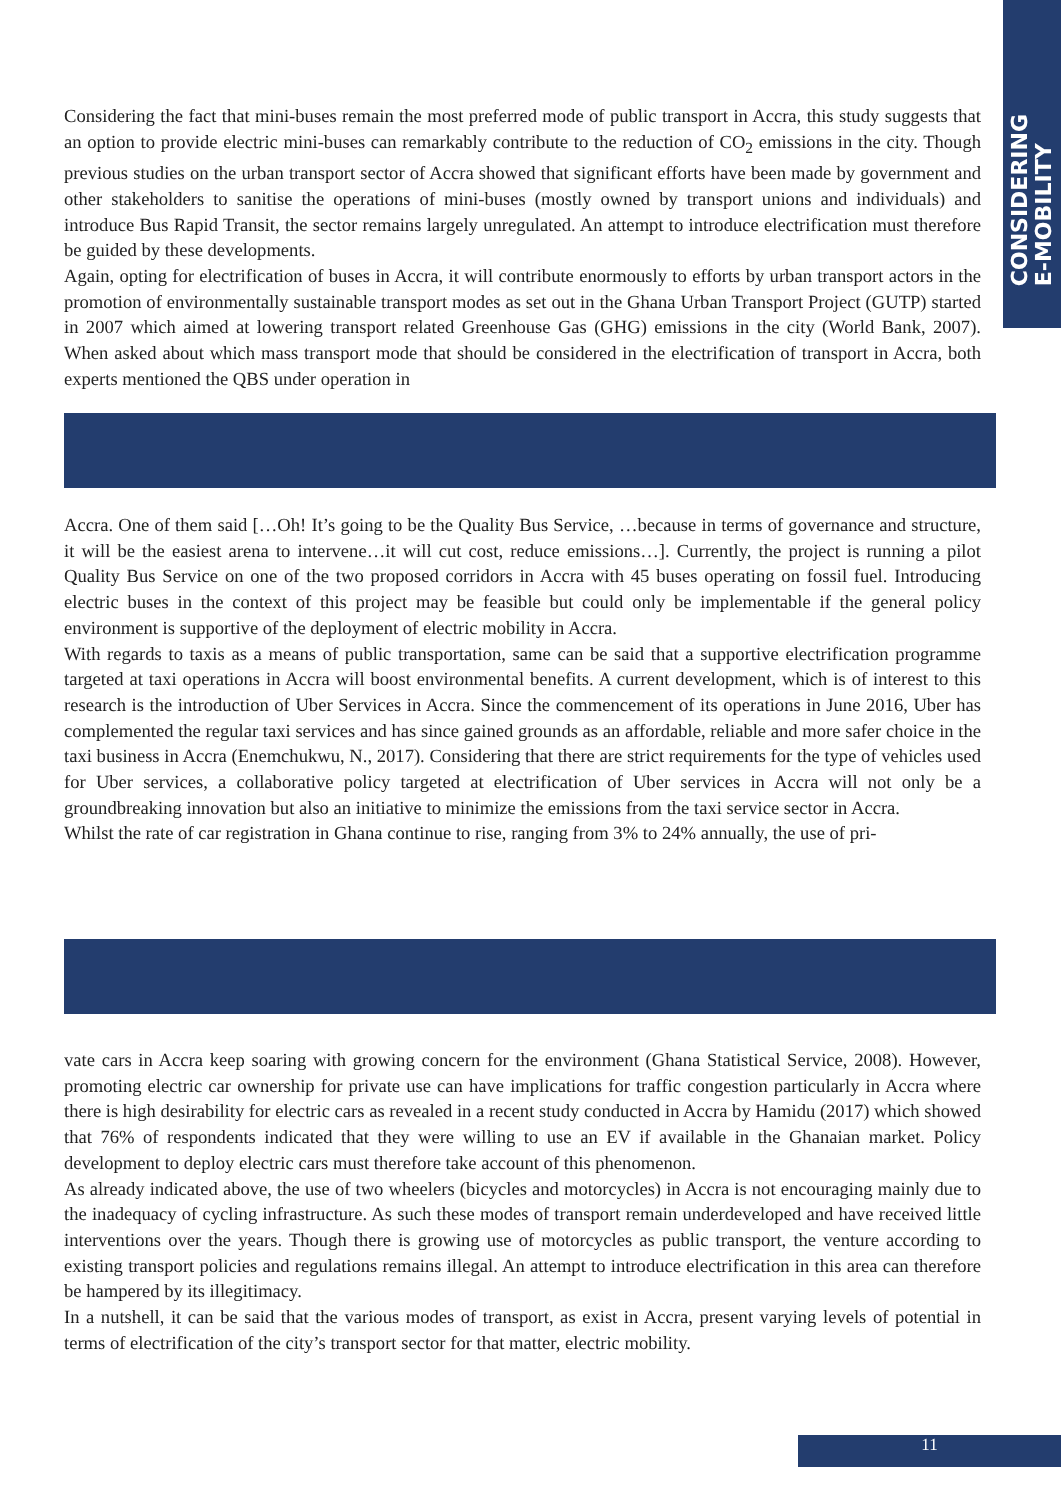CONSIDERING
E-MOBILITY
Considering the fact that mini-buses remain the most preferred mode of public transport in Accra, this study suggests that an option to provide electric mini-buses can remarkably contribute to the reduction of CO<sub>2</sub> emissions in the city. Though previous studies on the urban transport sector of Accra showed that significant efforts have been made by government and other stakeholders to sanitise the operations of mini-buses (mostly owned by transport unions and individuals) and introduce Bus Rapid Transit, the sector remains largely unregulated. An attempt to introduce electrification must therefore be guided by these developments.
Again, opting for electrification of buses in Accra, it will contribute enormously to efforts by urban transport actors in the promotion of environmentally sustainable transport modes as set out in the Ghana Urban Transport Project (GUTP) started in 2007 which aimed at lowering transport related Greenhouse Gas (GHG) emissions in the city (World Bank, 2007). When asked about which mass transport mode that should be considered in the electrification of transport in Accra, both experts mentioned the QBS under operation in
Accra. One of them said […Oh! It’s going to be the Quality Bus Service, …because in terms of governance and structure, it will be the easiest arena to intervene…it will cut cost, reduce emissions…]. Currently, the project is running a pilot Quality Bus Service on one of the two proposed corridors in Accra with 45 buses operating on fossil fuel. Introducing electric buses in the context of this project may be feasible but could only be implementable if the general policy environment is supportive of the deployment of electric mobility in Accra.
With regards to taxis as a means of public transportation, same can be said that a supportive electrification programme targeted at taxi operations in Accra will boost environmental benefits. A current development, which is of interest to this research is the introduction of Uber Services in Accra. Since the commencement of its operations in June 2016, Uber has complemented the regular taxi services and has since gained grounds as an affordable, reliable and more safer choice in the taxi business in Accra (Enemchukwu, N., 2017). Considering that there are strict requirements for the type of vehicles used for Uber services, a collaborative policy targeted at electrification of Uber services in Accra will not only be a groundbreaking innovation but also an initiative to minimize the emissions from the taxi service sector in Accra.
Whilst the rate of car registration in Ghana continue to rise, ranging from 3% to 24% annually, the use of pri-
vate cars in Accra keep soaring with growing concern for the environment (Ghana Statistical Service, 2008). However, promoting electric car ownership for private use can have implications for traffic congestion particularly in Accra where there is high desirability for electric cars as revealed in a recent study conducted in Accra by Hamidu (2017) which showed that 76% of respondents indicated that they were willing to use an EV if available in the Ghanaian market. Policy development to deploy electric cars must therefore take account of this phenomenon.
As already indicated above, the use of two wheelers (bicycles and motorcycles) in Accra is not encouraging mainly due to the inadequacy of cycling infrastructure. As such these modes of transport remain underdeveloped and have received little interventions over the years. Though there is growing use of motorcycles as public transport, the venture according to existing transport policies and regulations remains illegal. An attempt to introduce electrification in this area can therefore be hampered by its illegitimacy.
In a nutshell, it can be said that the various modes of transport, as exist in Accra, present varying levels of potential in terms of electrification of the city’s transport sector for that matter, electric mobility.
11